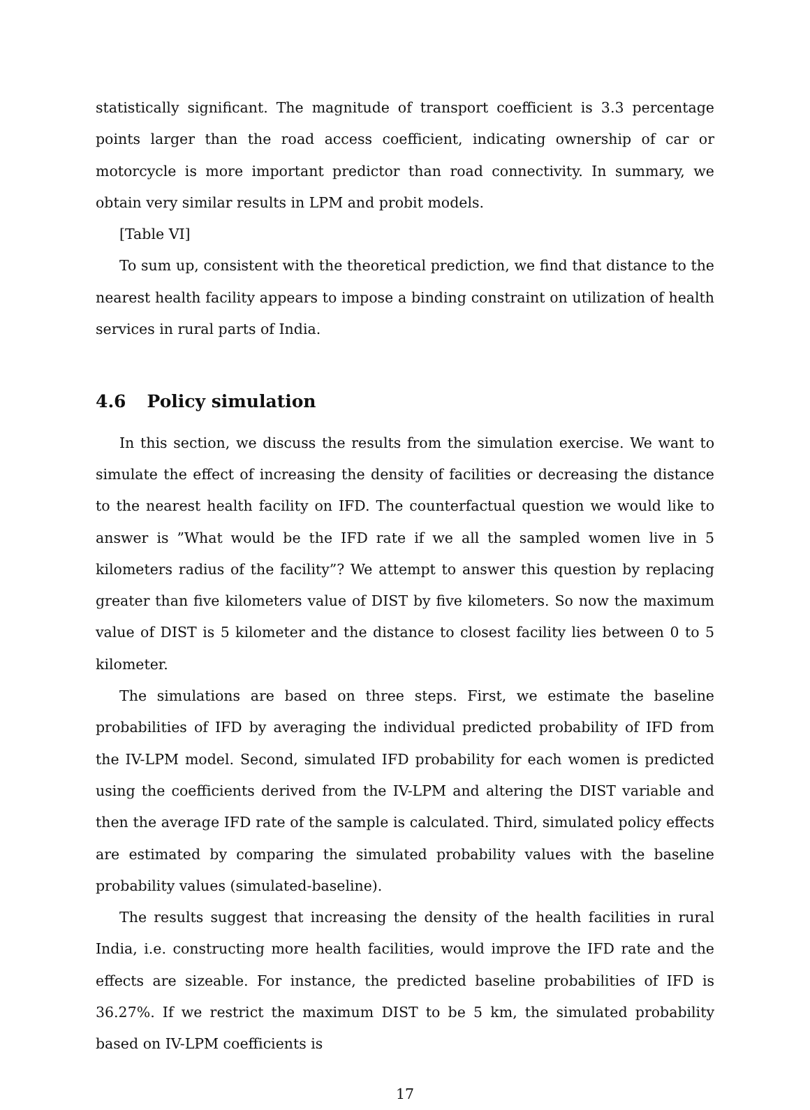statistically significant. The magnitude of transport coefficient is 3.3 percentage points larger than the road access coefficient, indicating ownership of car or motorcycle is more important predictor than road connectivity. In summary, we obtain very similar results in LPM and probit models.
[Table VI]
To sum up, consistent with the theoretical prediction, we find that distance to the nearest health facility appears to impose a binding constraint on utilization of health services in rural parts of India.
4.6 Policy simulation
In this section, we discuss the results from the simulation exercise. We want to simulate the effect of increasing the density of facilities or decreasing the distance to the nearest health facility on IFD. The counterfactual question we would like to answer is ”What would be the IFD rate if we all the sampled women live in 5 kilometers radius of the facility”? We attempt to answer this question by replacing greater than five kilometers value of DIST by five kilometers. So now the maximum value of DIST is 5 kilometer and the distance to closest facility lies between 0 to 5 kilometer.
The simulations are based on three steps. First, we estimate the baseline probabilities of IFD by averaging the individual predicted probability of IFD from the IV-LPM model. Second, simulated IFD probability for each women is predicted using the coefficients derived from the IV-LPM and altering the DIST variable and then the average IFD rate of the sample is calculated. Third, simulated policy effects are estimated by comparing the simulated probability values with the baseline probability values (simulated-baseline).
The results suggest that increasing the density of the health facilities in rural India, i.e. constructing more health facilities, would improve the IFD rate and the effects are sizeable. For instance, the predicted baseline probabilities of IFD is 36.27%. If we restrict the maximum DIST to be 5 km, the simulated probability based on IV-LPM coefficients is
17